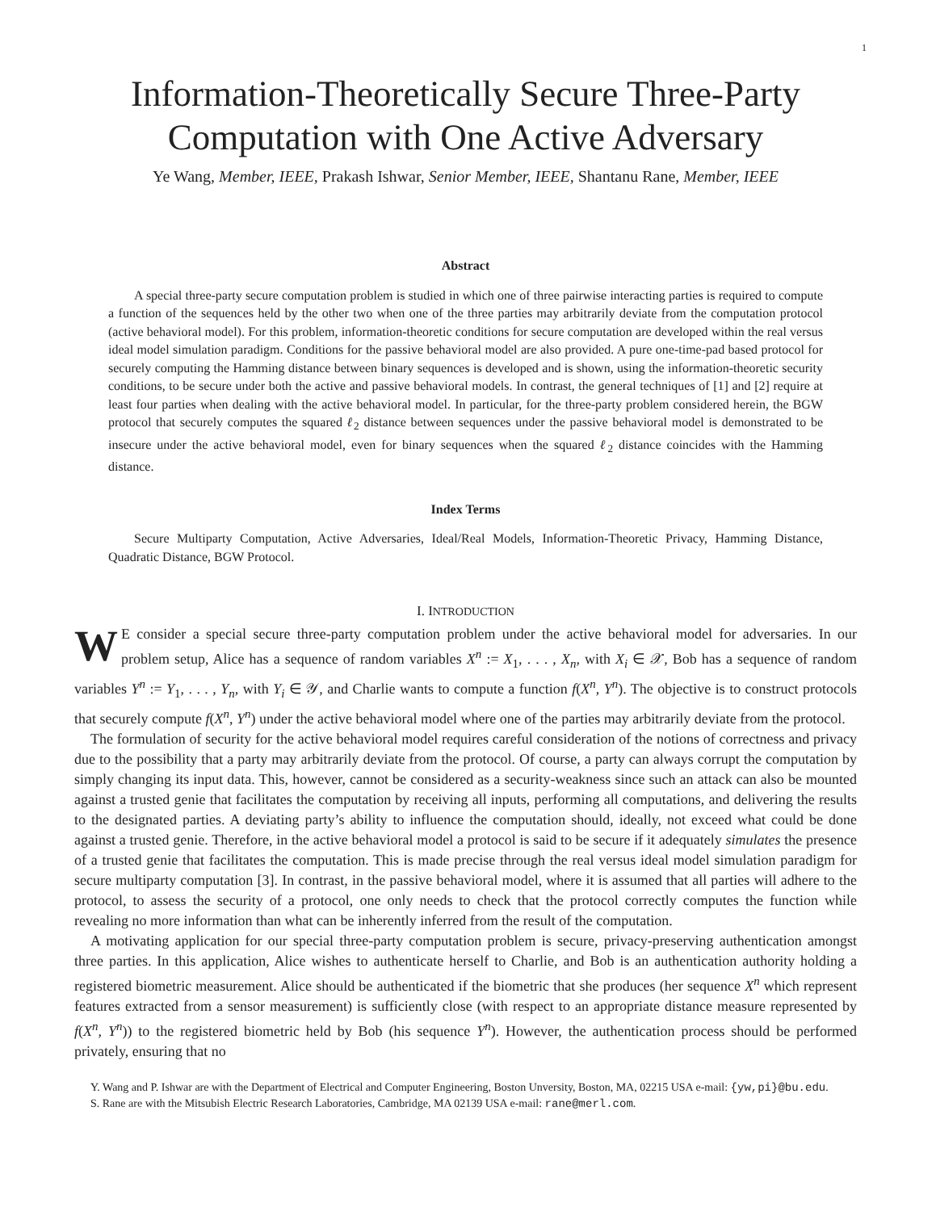1
Information-Theoretically Secure Three-Party
Computation with One Active Adversary
Ye Wang, Member, IEEE, Prakash Ishwar, Senior Member, IEEE, Shantanu Rane, Member, IEEE
Abstract
A special three-party secure computation problem is studied in which one of three pairwise interacting parties is required to compute a function of the sequences held by the other two when one of the three parties may arbitrarily deviate from the computation protocol (active behavioral model). For this problem, information-theoretic conditions for secure computation are developed within the real versus ideal model simulation paradigm. Conditions for the passive behavioral model are also provided. A pure one-time-pad based protocol for securely computing the Hamming distance between binary sequences is developed and is shown, using the information-theoretic security conditions, to be secure under both the active and passive behavioral models. In contrast, the general techniques of [1] and [2] require at least four parties when dealing with the active behavioral model. In particular, for the three-party problem considered herein, the BGW protocol that securely computes the squared ℓ<sub>2</sub> distance between sequences under the passive behavioral model is demonstrated to be insecure under the active behavioral model, even for binary sequences when the squared ℓ<sub>2</sub> distance coincides with the Hamming distance.
Index Terms
Secure Multiparty Computation, Active Adversaries, Ideal/Real Models, Information-Theoretic Privacy, Hamming Distance, Quadratic Distance, BGW Protocol.
I. INTRODUCTION
WE consider a special secure three-party computation problem under the active behavioral model for adversaries. In our problem setup, Alice has a sequence of random variables X<sup>n</sup> := X<sub>1</sub>, . . . , X<sub>n</sub>, with X<sub>i</sub> ∈ 𝒳, Bob has a sequence of random variables Y<sup>n</sup> := Y<sub>1</sub>, . . . , Y<sub>n</sub>, with Y<sub>i</sub> ∈ 𝒴, and Charlie wants to compute a function f(X<sup>n</sup>, Y<sup>n</sup>). The objective is to construct protocols that securely compute f(X<sup>n</sup>, Y<sup>n</sup>) under the active behavioral model where one of the parties may arbitrarily deviate from the protocol.
The formulation of security for the active behavioral model requires careful consideration of the notions of correctness and privacy due to the possibility that a party may arbitrarily deviate from the protocol. Of course, a party can always corrupt the computation by simply changing its input data. This, however, cannot be considered as a security-weakness since such an attack can also be mounted against a trusted genie that facilitates the computation by receiving all inputs, performing all computations, and delivering the results to the designated parties. A deviating party’s ability to influence the computation should, ideally, not exceed what could be done against a trusted genie. Therefore, in the active behavioral model a protocol is said to be secure if it adequately simulates the presence of a trusted genie that facilitates the computation. This is made precise through the real versus ideal model simulation paradigm for secure multiparty computation [3]. In contrast, in the passive behavioral model, where it is assumed that all parties will adhere to the protocol, to assess the security of a protocol, one only needs to check that the protocol correctly computes the function while revealing no more information than what can be inherently inferred from the result of the computation.
A motivating application for our special three-party computation problem is secure, privacy-preserving authentication amongst three parties. In this application, Alice wishes to authenticate herself to Charlie, and Bob is an authentication authority holding a registered biometric measurement. Alice should be authenticated if the biometric that she produces (her sequence X<sup>n</sup> which represent features extracted from a sensor measurement) is sufficiently close (with respect to an appropriate distance measure represented by f(X<sup>n</sup>, Y<sup>n</sup>)) to the registered biometric held by Bob (his sequence Y<sup>n</sup>). However, the authentication process should be performed privately, ensuring that no
Y. Wang and P. Ishwar are with the Department of Electrical and Computer Engineering, Boston Unversity, Boston, MA, 02215 USA e-mail: {yw,pi}@bu.edu.
S. Rane are with the Mitsubish Electric Research Laboratories, Cambridge, MA 02139 USA e-mail: rane@merl.com.